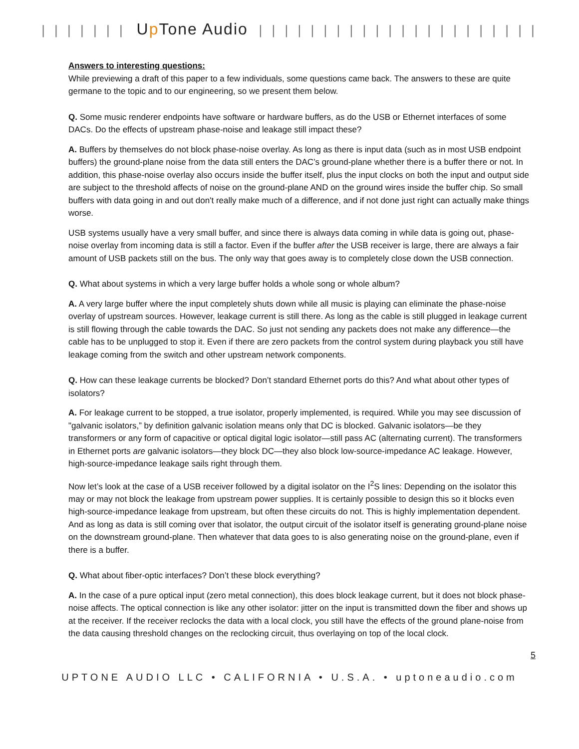| | | | | | | Up Tone Audio | | | | | | | | | | | | | | | | | | | | | |
Answers to interesting questions:
While previewing a draft of this paper to a few individuals, some questions came back. The answers to these are quite germane to the topic and to our engineering, so we present them below.
Q. Some music renderer endpoints have software or hardware buffers, as do the USB or Ethernet interfaces of some DACs. Do the effects of upstream phase-noise and leakage still impact these?
A. Buffers by themselves do not block phase-noise overlay. As long as there is input data (such as in most USB endpoint buffers) the ground-plane noise from the data still enters the DAC’s ground-plane whether there is a buffer there or not. In addition, this phase-noise overlay also occurs inside the buffer itself, plus the input clocks on both the input and output side are subject to the threshold affects of noise on the ground-plane AND on the ground wires inside the buffer chip. So small buffers with data going in and out don't really make much of a difference, and if not done just right can actually make things worse.
USB systems usually have a very small buffer, and since there is always data coming in while data is going out, phase-noise overlay from incoming data is still a factor. Even if the buffer after the USB receiver is large, there are always a fair amount of USB packets still on the bus. The only way that goes away is to completely close down the USB connection.
Q. What about systems in which a very large buffer holds a whole song or whole album?
A. A very large buffer where the input completely shuts down while all music is playing can eliminate the phase-noise overlay of upstream sources. However, leakage current is still there. As long as the cable is still plugged in leakage current is still flowing through the cable towards the DAC. So just not sending any packets does not make any difference—the cable has to be unplugged to stop it. Even if there are zero packets from the control system during playback you still have leakage coming from the switch and other upstream network components.
Q. How can these leakage currents be blocked? Don’t standard Ethernet ports do this? And what about other types of isolators?
A. For leakage current to be stopped, a true isolator, properly implemented, is required. While you may see discussion of "galvanic isolators,” by definition galvanic isolation means only that DC is blocked. Galvanic isolators—be they transformers or any form of capacitive or optical digital logic isolator—still pass AC (alternating current). The transformers in Ethernet ports are galvanic isolators—they block DC—they also block low-source-impedance AC leakage. However, high-source-impedance leakage sails right through them.
Now let’s look at the case of a USB receiver followed by a digital isolator on the I<sup>2</sup>S lines: Depending on the isolator this may or may not block the leakage from upstream power supplies. It is certainly possible to design this so it blocks even high-source-impedance leakage from upstream, but often these circuits do not. This is highly implementation dependent. And as long as data is still coming over that isolator, the output circuit of the isolator itself is generating ground-plane noise on the downstream ground-plane. Then whatever that data goes to is also generating noise on the ground-plane, even if there is a buffer.
Q. What about fiber-optic interfaces? Don’t these block everything?
A. In the case of a pure optical input (zero metal connection), this does block leakage current, but it does not block phase-noise affects. The optical connection is like any other isolator: jitter on the input is transmitted down the fiber and shows up at the receiver. If the receiver reclocks the data with a local clock, you still have the effects of the ground plane-noise from the data causing threshold changes on the reclocking circuit, thus overlaying on top of the local clock.
5
UPTONE AUDIO LLC • CALIFORNIA • U.S.A. • uptoneaudio.com